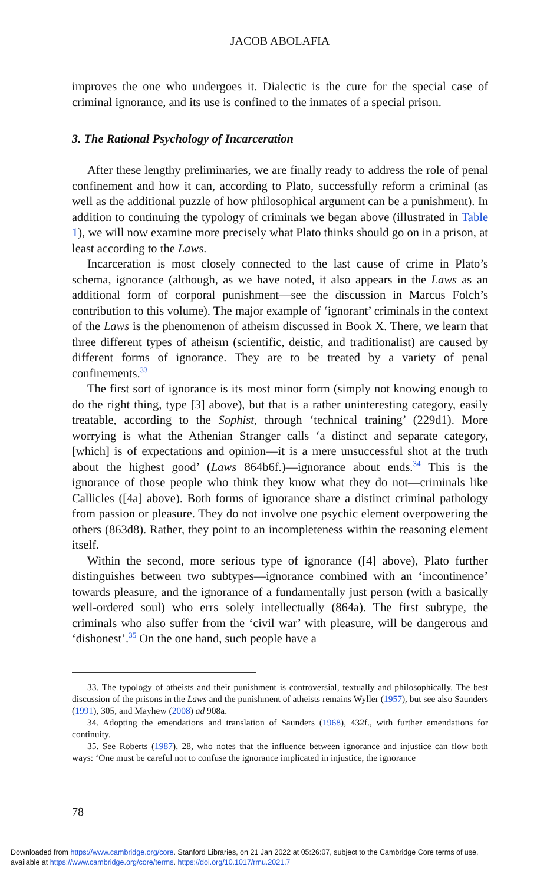JACOB ABOLAFIA
improves the one who undergoes it. Dialectic is the cure for the special case of criminal ignorance, and its use is confined to the inmates of a special prison.
3. The Rational Psychology of Incarceration
After these lengthy preliminaries, we are finally ready to address the role of penal confinement and how it can, according to Plato, successfully reform a criminal (as well as the additional puzzle of how philosophical argument can be a punishment). In addition to continuing the typology of criminals we began above (illustrated in Table 1), we will now examine more precisely what Plato thinks should go on in a prison, at least according to the Laws.
Incarceration is most closely connected to the last cause of crime in Plato’s schema, ignorance (although, as we have noted, it also appears in the Laws as an additional form of corporal punishment—see the discussion in Marcus Folch’s contribution to this volume). The major example of ‘ignorant’ criminals in the context of the Laws is the phenomenon of atheism discussed in Book X. There, we learn that three different types of atheism (scientific, deistic, and traditionalist) are caused by different forms of ignorance. They are to be treated by a variety of penal confinements.<sup>33</sup>
The first sort of ignorance is its most minor form (simply not knowing enough to do the right thing, type [3] above), but that is a rather uninteresting category, easily treatable, according to the Sophist, through ‘technical training’ (229d1). More worrying is what the Athenian Stranger calls ‘a distinct and separate category, [which] is of expectations and opinion—it is a mere unsuccessful shot at the truth about the highest good’ (Laws 864b6f.)—ignorance about ends.<sup>34</sup> This is the ignorance of those people who think they know what they do not—criminals like Callicles ([4a] above). Both forms of ignorance share a distinct criminal pathology from passion or pleasure. They do not involve one psychic element overpowering the others (863d8). Rather, they point to an incompleteness within the reasoning element itself.
Within the second, more serious type of ignorance ([4] above), Plato further distinguishes between two subtypes—ignorance combined with an ‘incontinence’ towards pleasure, and the ignorance of a fundamentally just person (with a basically well-ordered soul) who errs solely intellectually (864a). The first subtype, the criminals who also suffer from the ‘civil war’ with pleasure, will be dangerous and ‘dishonest’.<sup>35</sup> On the one hand, such people have a
33. The typology of atheists and their punishment is controversial, textually and philosophically. The best discussion of the prisons in the Laws and the punishment of atheists remains Wyller (1957), but see also Saunders (1991), 305, and Mayhew (2008) ad 908a.
34. Adopting the emendations and translation of Saunders (1968), 432f., with further emendations for continuity.
35. See Roberts (1987), 28, who notes that the influence between ignorance and injustice can flow both ways: ‘One must be careful not to confuse the ignorance implicated in injustice, the ignorance
78
Downloaded from https://www.cambridge.org/core. Stanford Libraries, on 21 Jan 2022 at 05:26:07, subject to the Cambridge Core terms of use,
available at https://www.cambridge.org/core/terms. https://doi.org/10.1017/rmu.2021.7